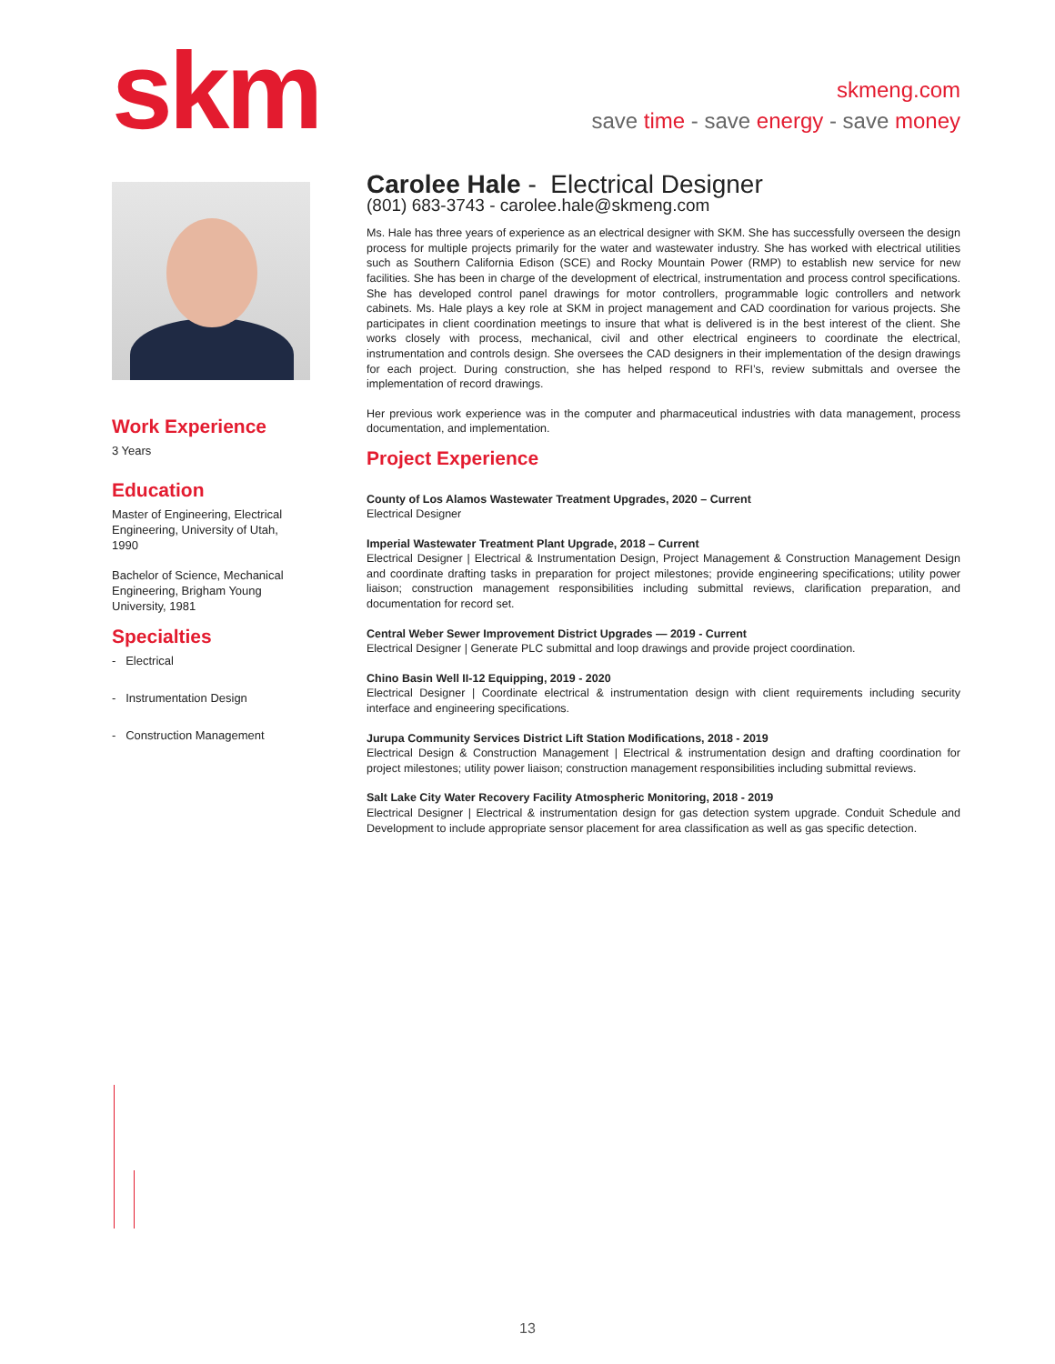skm
skmeng.com
save time - save energy - save money
Work Experience
3 Years
Education
Master of Engineering, Electrical Engineering, University of Utah, 1990
Bachelor of Science, Mechanical Engineering, Brigham Young University, 1981
Specialties
- Electrical
- Instrumentation Design
- Construction Management
Carolee Hale - Electrical Designer
(801) 683-3743 - carolee.hale@skmeng.com
Ms. Hale has three years of experience as an electrical designer with SKM. She has successfully overseen the design process for multiple projects primarily for the water and wastewater industry. She has worked with electrical utilities such as Southern California Edison (SCE) and Rocky Mountain Power (RMP) to establish new service for new facilities. She has been in charge of the development of electrical, instrumentation and process control specifications. She has developed control panel drawings for motor controllers, programmable logic controllers and network cabinets. Ms. Hale plays a key role at SKM in project management and CAD coordination for various projects. She participates in client coordination meetings to insure that what is delivered is in the best interest of the client. She works closely with process, mechanical, civil and other electrical engineers to coordinate the electrical, instrumentation and controls design. She oversees the CAD designers in their implementation of the design drawings for each project. During construction, she has helped respond to RFI’s, review submittals and oversee the implementation of record drawings.
Her previous work experience was in the computer and pharmaceutical industries with data management, process documentation, and implementation.
Project Experience
County of Los Alamos Wastewater Treatment Upgrades, 2020 – Current
Electrical Designer
Imperial Wastewater Treatment Plant Upgrade, 2018 – Current
Electrical Designer | Electrical & Instrumentation Design, Project Management & Construction Management Design and coordinate drafting tasks in preparation for project milestones; provide engineering specifications; utility power liaison; construction management responsibilities including submittal reviews, clarification preparation, and documentation for record set.
Central Weber Sewer Improvement District Upgrades — 2019 - Current
Electrical Designer | Generate PLC submittal and loop drawings and provide project coordination.
Chino Basin Well II-12 Equipping, 2019 - 2020
Electrical Designer | Coordinate electrical & instrumentation design with client requirements including security interface and engineering specifications.
Jurupa Community Services District Lift Station Modifications, 2018 - 2019
Electrical Design & Construction Management | Electrical & instrumentation design and drafting coordination for project milestones; utility power liaison; construction management responsibilities including submittal reviews.
Salt Lake City Water Recovery Facility Atmospheric Monitoring, 2018 - 2019
Electrical Designer | Electrical & instrumentation design for gas detection system upgrade. Conduit Schedule and Development to include appropriate sensor placement for area classification as well as gas specific detection.
13